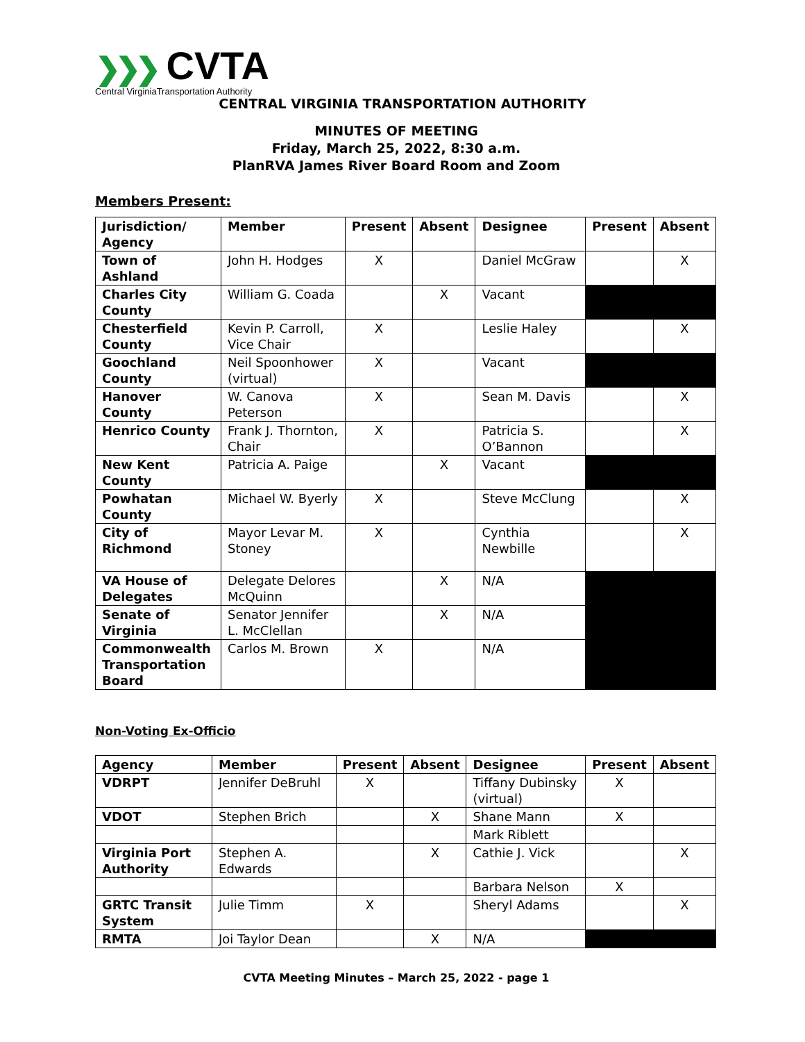❯❯❯ CVTA
Central VirginiaTransportation Authority
CENTRAL VIRGINIA TRANSPORTATION AUTHORITY
MINUTES OF MEETING
Friday, March 25, 2022, 8:30 a.m.
PlanRVA James River Board Room and Zoom
Members Present:
| Jurisdiction/ Agency | Member | Present | Absent | Designee | Present | Absent |
| --- | --- | --- | --- | --- | --- | --- |
| Town of Ashland | John H. Hodges | X | | Daniel McGraw | | X |
| Charles City County | William G. Coada | | X | Vacant | | |
| Chesterfield County | Kevin P. Carroll, Vice Chair | X | | Leslie Haley | | X |
| Goochland County | Neil Spoonhower (virtual) | X | | Vacant | | |
| Hanover County | W. Canova Peterson | X | | Sean M. Davis | | X |
| Henrico County | Frank J. Thornton, Chair | X | | Patricia S. O’Bannon | | X |
| New Kent County | Patricia A. Paige | | X | Vacant | | |
| Powhatan County | Michael W. Byerly | X | | Steve McClung | | X |
| City of Richmond | Mayor Levar M. Stoney | X | | Cynthia Newbille | | X |
| VA House of Delegates | Delegate Delores McQuinn | | X | N/A | | |
| Senate of Virginia | Senator Jennifer L. McClellan | | X | N/A | | |
| Commonwealth Transportation Board | Carlos M. Brown | X | | N/A | | |
Non-Voting Ex-Officio
| Agency | Member | Present | Absent | Designee | Present | Absent |
| --- | --- | --- | --- | --- | --- | --- |
| VDRPT | Jennifer DeBruhl | X | | Tiffany Dubinsky (virtual) | X | |
| VDOT | Stephen Brich | | X | Shane Mann | X | |
| | | | | Mark Riblett | | |
| Virginia Port Authority | Stephen A. Edwards | | X | Cathie J. Vick | | X |
| | | | | Barbara Nelson | X | |
| GRTC Transit System | Julie Timm | X | | Sheryl Adams | | X |
| RMTA | Joi Taylor Dean | | X | N/A | | |
CVTA Meeting Minutes – March 25, 2022 - page 1